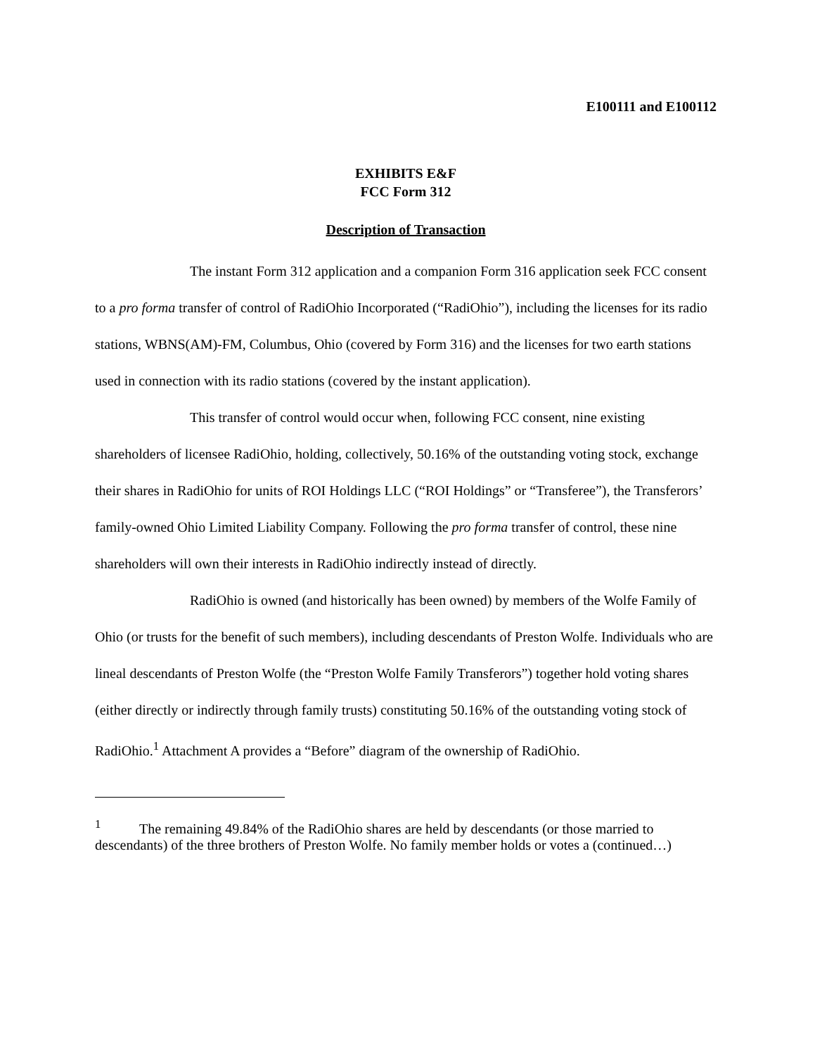E100111 and E100112
EXHIBITS E&F
FCC Form 312
Description of Transaction
The instant Form 312 application and a companion Form 316 application seek FCC consent to a pro forma transfer of control of RadiOhio Incorporated (“RadiOhio”), including the licenses for its radio stations, WBNS(AM)-FM, Columbus, Ohio (covered by Form 316) and the licenses for two earth stations used in connection with its radio stations (covered by the instant application).
This transfer of control would occur when, following FCC consent, nine existing shareholders of licensee RadiOhio, holding, collectively, 50.16% of the outstanding voting stock, exchange their shares in RadiOhio for units of ROI Holdings LLC (“ROI Holdings” or “Transferee”), the Transferors’ family-owned Ohio Limited Liability Company. Following the pro forma transfer of control, these nine shareholders will own their interests in RadiOhio indirectly instead of directly.
RadiOhio is owned (and historically has been owned) by members of the Wolfe Family of Ohio (or trusts for the benefit of such members), including descendants of Preston Wolfe. Individuals who are lineal descendants of Preston Wolfe (the “Preston Wolfe Family Transferors”) together hold voting shares (either directly or indirectly through family trusts) constituting 50.16% of the outstanding voting stock of RadiOhio.<sup>1</sup> Attachment A provides a “Before” diagram of the ownership of RadiOhio.
<sup>1</sup> The remaining 49.84% of the RadiOhio shares are held by descendants (or those married to descendants) of the three brothers of Preston Wolfe. No family member holds or votes a (continued…)